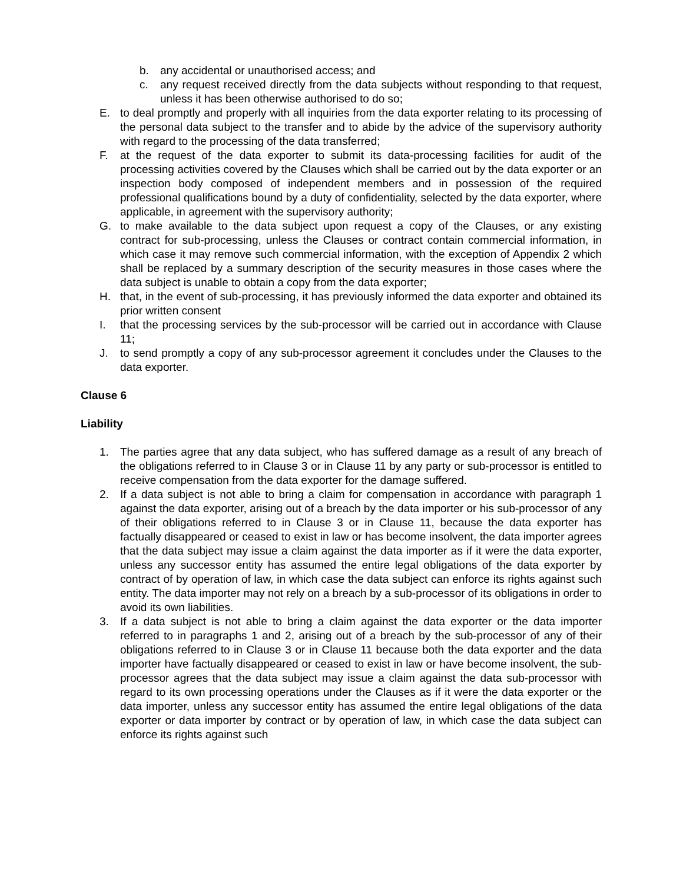b. any accidental or unauthorised access; and
c. any request received directly from the data subjects without responding to that request, unless it has been otherwise authorised to do so;
E. to deal promptly and properly with all inquiries from the data exporter relating to its processing of the personal data subject to the transfer and to abide by the advice of the supervisory authority with regard to the processing of the data transferred;
F. at the request of the data exporter to submit its data-processing facilities for audit of the processing activities covered by the Clauses which shall be carried out by the data exporter or an inspection body composed of independent members and in possession of the required professional qualifications bound by a duty of confidentiality, selected by the data exporter, where applicable, in agreement with the supervisory authority;
G. to make available to the data subject upon request a copy of the Clauses, or any existing contract for sub-processing, unless the Clauses or contract contain commercial information, in which case it may remove such commercial information, with the exception of Appendix 2 which shall be replaced by a summary description of the security measures in those cases where the data subject is unable to obtain a copy from the data exporter;
H. that, in the event of sub-processing, it has previously informed the data exporter and obtained its prior written consent
I. that the processing services by the sub-processor will be carried out in accordance with Clause 11;
J. to send promptly a copy of any sub-processor agreement it concludes under the Clauses to the data exporter.
Clause 6
Liability
1. The parties agree that any data subject, who has suffered damage as a result of any breach of the obligations referred to in Clause 3 or in Clause 11 by any party or sub-processor is entitled to receive compensation from the data exporter for the damage suffered.
2. If a data subject is not able to bring a claim for compensation in accordance with paragraph 1 against the data exporter, arising out of a breach by the data importer or his sub-processor of any of their obligations referred to in Clause 3 or in Clause 11, because the data exporter has factually disappeared or ceased to exist in law or has become insolvent, the data importer agrees that the data subject may issue a claim against the data importer as if it were the data exporter, unless any successor entity has assumed the entire legal obligations of the data exporter by contract of by operation of law, in which case the data subject can enforce its rights against such entity. The data importer may not rely on a breach by a sub-processor of its obligations in order to avoid its own liabilities.
3. If a data subject is not able to bring a claim against the data exporter or the data importer referred to in paragraphs 1 and 2, arising out of a breach by the sub-processor of any of their obligations referred to in Clause 3 or in Clause 11 because both the data exporter and the data importer have factually disappeared or ceased to exist in law or have become insolvent, the sub-processor agrees that the data subject may issue a claim against the data sub-processor with regard to its own processing operations under the Clauses as if it were the data exporter or the data importer, unless any successor entity has assumed the entire legal obligations of the data exporter or data importer by contract or by operation of law, in which case the data subject can enforce its rights against such